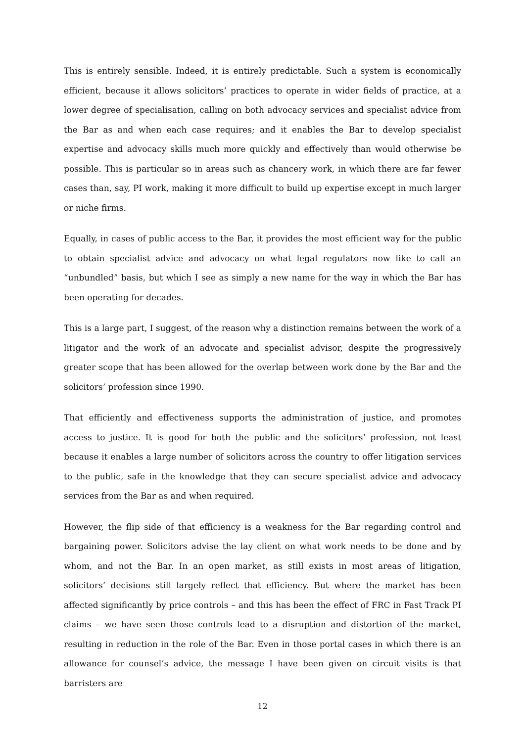This is entirely sensible. Indeed, it is entirely predictable. Such a system is economically efficient, because it allows solicitors’ practices to operate in wider fields of practice, at a lower degree of specialisation, calling on both advocacy services and specialist advice from the Bar as and when each case requires; and it enables the Bar to develop specialist expertise and advocacy skills much more quickly and effectively than would otherwise be possible. This is particular so in areas such as chancery work, in which there are far fewer cases than, say, PI work, making it more difficult to build up expertise except in much larger or niche firms.
Equally, in cases of public access to the Bar, it provides the most efficient way for the public to obtain specialist advice and advocacy on what legal regulators now like to call an “unbundled” basis, but which I see as simply a new name for the way in which the Bar has been operating for decades.
This is a large part, I suggest, of the reason why a distinction remains between the work of a litigator and the work of an advocate and specialist advisor, despite the progressively greater scope that has been allowed for the overlap between work done by the Bar and the solicitors’ profession since 1990.
That efficiently and effectiveness supports the administration of justice, and promotes access to justice. It is good for both the public and the solicitors’ profession, not least because it enables a large number of solicitors across the country to offer litigation services to the public, safe in the knowledge that they can secure specialist advice and advocacy services from the Bar as and when required.
However, the flip side of that efficiency is a weakness for the Bar regarding control and bargaining power. Solicitors advise the lay client on what work needs to be done and by whom, and not the Bar. In an open market, as still exists in most areas of litigation, solicitors’ decisions still largely reflect that efficiency. But where the market has been affected significantly by price controls – and this has been the effect of FRC in Fast Track PI claims – we have seen those controls lead to a disruption and distortion of the market, resulting in reduction in the role of the Bar. Even in those portal cases in which there is an allowance for counsel’s advice, the message I have been given on circuit visits is that barristers are
12